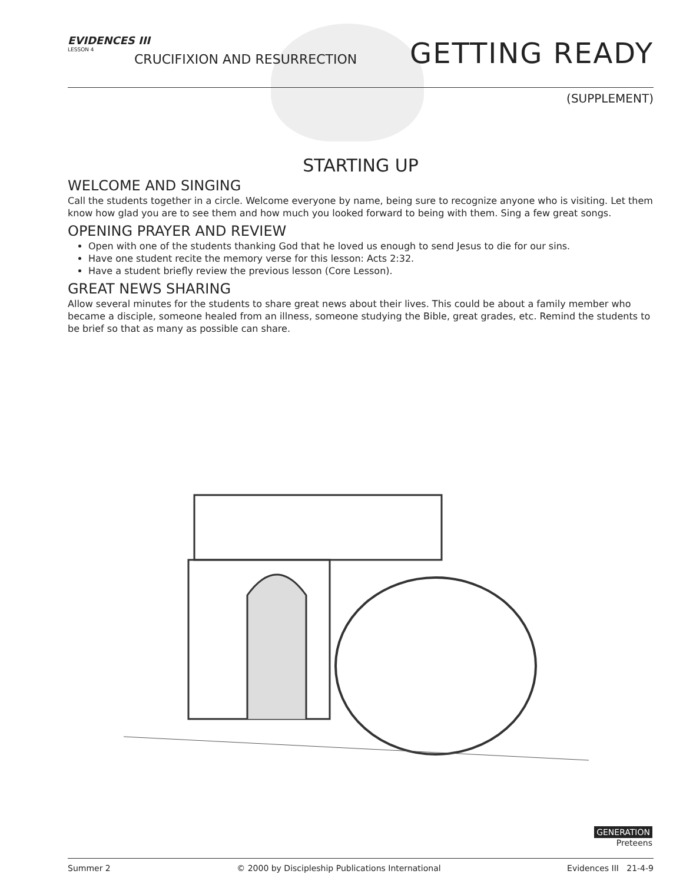EVIDENCES III
LESSON 4
CRUCIFIXION AND RESURRECTION GETTING READY
(SUPPLEMENT)
STARTING UP
WELCOME AND SINGING
Call the students together in a circle. Welcome everyone by name, being sure to recognize anyone who is visiting. Let them know how glad you are to see them and how much you looked forward to being with them. Sing a few great songs.
OPENING PRAYER AND REVIEW
Open with one of the students thanking God that he loved us enough to send Jesus to die for our sins.
Have one student recite the memory verse for this lesson: Acts 2:32.
Have a student briefly review the previous lesson (Core Lesson).
GREAT NEWS SHARING
Allow several minutes for the students to share great news about their lives. This could be about a family member who became a disciple, someone healed from an illness, someone studying the Bible, great grades, etc. Remind the students to be brief so that as many as possible can share.
GENERATION
Preteens
Summer 2 © 2000 by Discipleship Publications International Evidences III 21-4-9